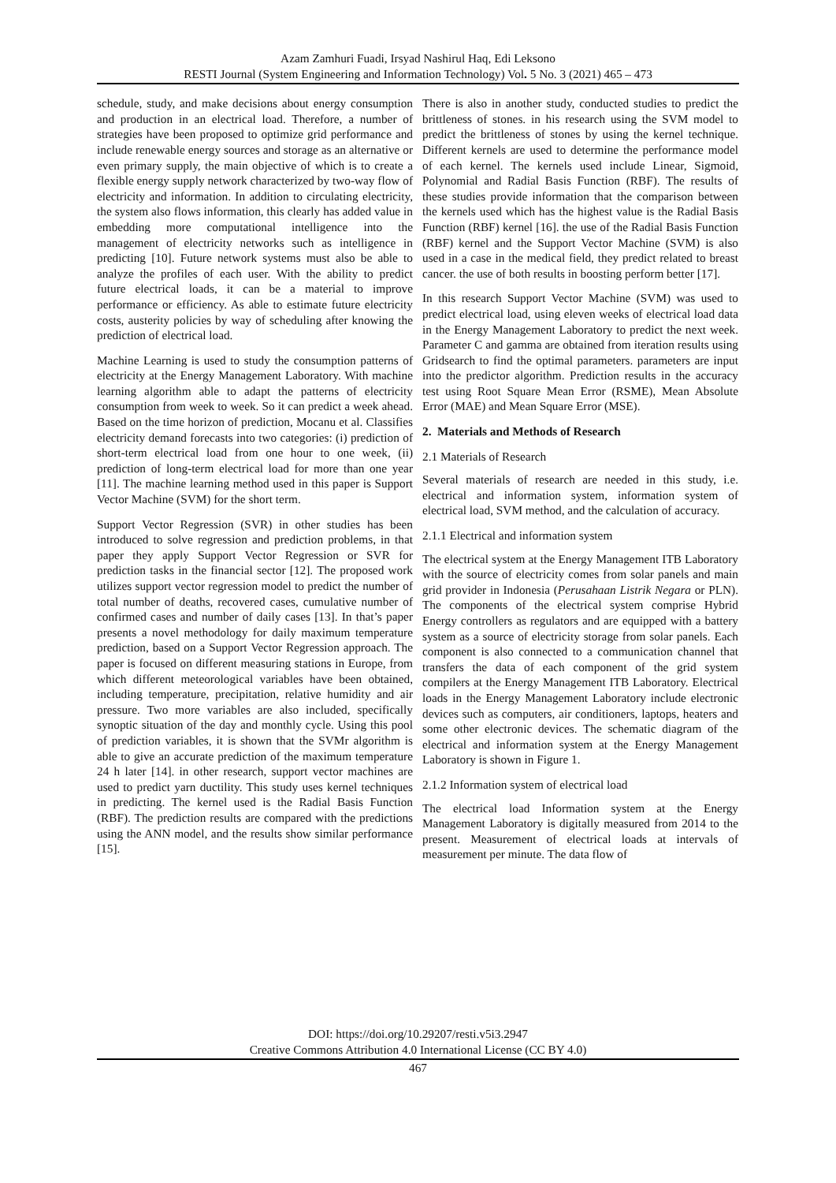Azam Zamhuri Fuadi, Irsyad Nashirul Haq, Edi Leksono
RESTI Journal (System Engineering and Information Technology) Vol. 5 No. 3 (2021) 465 – 473
schedule, study, and make decisions about energy consumption and production in an electrical load. Therefore, a number of strategies have been proposed to optimize grid performance and include renewable energy sources and storage as an alternative or even primary supply, the main objective of which is to create a flexible energy supply network characterized by two-way flow of electricity and information. In addition to circulating electricity, the system also flows information, this clearly has added value in embedding more computational intelligence into the management of electricity networks such as intelligence in predicting [10]. Future network systems must also be able to analyze the profiles of each user. With the ability to predict future electrical loads, it can be a material to improve performance or efficiency. As able to estimate future electricity costs, austerity policies by way of scheduling after knowing the prediction of electrical load.
Machine Learning is used to study the consumption patterns of electricity at the Energy Management Laboratory. With machine learning algorithm able to adapt the patterns of electricity consumption from week to week. So it can predict a week ahead. Based on the time horizon of prediction, Mocanu et al. Classifies electricity demand forecasts into two categories: (i) prediction of short-term electrical load from one hour to one week, (ii) prediction of long-term electrical load for more than one year [11]. The machine learning method used in this paper is Support Vector Machine (SVM) for the short term.
Support Vector Regression (SVR) in other studies has been introduced to solve regression and prediction problems, in that paper they apply Support Vector Regression or SVR for prediction tasks in the financial sector [12]. The proposed work utilizes support vector regression model to predict the number of total number of deaths, recovered cases, cumulative number of confirmed cases and number of daily cases [13]. In that’s paper presents a novel methodology for daily maximum temperature prediction, based on a Support Vector Regression approach. The paper is focused on different measuring stations in Europe, from which different meteorological variables have been obtained, including temperature, precipitation, relative humidity and air pressure. Two more variables are also included, specifically synoptic situation of the day and monthly cycle. Using this pool of prediction variables, it is shown that the SVMr algorithm is able to give an accurate prediction of the maximum temperature 24 h later [14]. in other research, support vector machines are used to predict yarn ductility. This study uses kernel techniques in predicting. The kernel used is the Radial Basis Function (RBF). The prediction results are compared with the predictions using the ANN model, and the results show similar performance [15].
There is also in another study, conducted studies to predict the brittleness of stones. in his research using the SVM model to predict the brittleness of stones by using the kernel technique. Different kernels are used to determine the performance model of each kernel. The kernels used include Linear, Sigmoid, Polynomial and Radial Basis Function (RBF). The results of these studies provide information that the comparison between the kernels used which has the highest value is the Radial Basis Function (RBF) kernel [16]. the use of the Radial Basis Function (RBF) kernel and the Support Vector Machine (SVM) is also used in a case in the medical field, they predict related to breast cancer. the use of both results in boosting perform better [17].
In this research Support Vector Machine (SVM) was used to predict electrical load, using eleven weeks of electrical load data in the Energy Management Laboratory to predict the next week. Parameter C and gamma are obtained from iteration results using Gridsearch to find the optimal parameters. parameters are input into the predictor algorithm. Prediction results in the accuracy test using Root Square Mean Error (RSME), Mean Absolute Error (MAE) and Mean Square Error (MSE).
2. Materials and Methods of Research
2.1 Materials of Research
Several materials of research are needed in this study, i.e. electrical and information system, information system of electrical load, SVM method, and the calculation of accuracy.
2.1.1 Electrical and information system
The electrical system at the Energy Management ITB Laboratory with the source of electricity comes from solar panels and main grid provider in Indonesia (Perusahaan Listrik Negara or PLN). The components of the electrical system comprise Hybrid Energy controllers as regulators and are equipped with a battery system as a source of electricity storage from solar panels. Each component is also connected to a communication channel that transfers the data of each component of the grid system compilers at the Energy Management ITB Laboratory. Electrical loads in the Energy Management Laboratory include electronic devices such as computers, air conditioners, laptops, heaters and some other electronic devices. The schematic diagram of the electrical and information system at the Energy Management Laboratory is shown in Figure 1.
2.1.2 Information system of electrical load
The electrical load Information system at the Energy Management Laboratory is digitally measured from 2014 to the present. Measurement of electrical loads at intervals of measurement per minute. The data flow of
DOI: https://doi.org/10.29207/resti.v5i3.2947
Creative Commons Attribution 4.0 International License (CC BY 4.0)
467